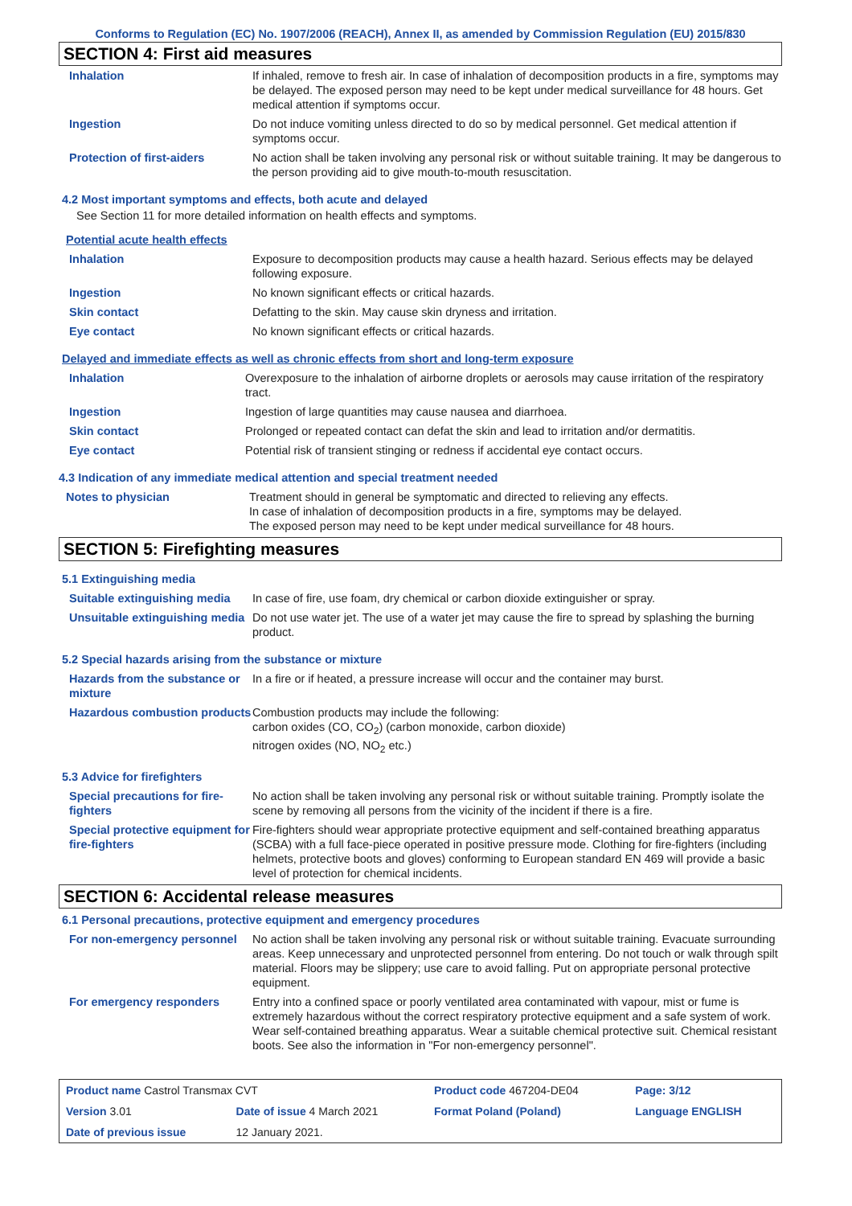Conforms to Regulation (EC) No. 1907/2006 (REACH), Annex II, as amended by Commission Regulation (EU) 2015/830
SECTION 4: First aid measures
| Inhalation | If inhaled, remove to fresh air. In case of inhalation of decomposition products in a fire, symptoms may be delayed. The exposed person may need to be kept under medical surveillance for 48 hours. Get medical attention if symptoms occur. |
| Ingestion | Do not induce vomiting unless directed to do so by medical personnel. Get medical attention if symptoms occur. |
| Protection of first-aiders | No action shall be taken involving any personal risk or without suitable training. It may be dangerous to the person providing aid to give mouth-to-mouth resuscitation. |
4.2 Most important symptoms and effects, both acute and delayed
See Section 11 for more detailed information on health effects and symptoms.
Potential acute health effects
| Inhalation | Exposure to decomposition products may cause a health hazard. Serious effects may be delayed following exposure. |
| Ingestion | No known significant effects or critical hazards. |
| Skin contact | Defatting to the skin. May cause skin dryness and irritation. |
| Eye contact | No known significant effects or critical hazards. |
Delayed and immediate effects as well as chronic effects from short and long-term exposure
| Inhalation | Overexposure to the inhalation of airborne droplets or aerosols may cause irritation of the respiratory tract. |
| Ingestion | Ingestion of large quantities may cause nausea and diarrhoea. |
| Skin contact | Prolonged or repeated contact can defat the skin and lead to irritation and/or dermatitis. |
| Eye contact | Potential risk of transient stinging or redness if accidental eye contact occurs. |
4.3 Indication of any immediate medical attention and special treatment needed
| Notes to physician | Treatment should in general be symptomatic and directed to relieving any effects. In case of inhalation of decomposition products in a fire, symptoms may be delayed. The exposed person may need to be kept under medical surveillance for 48 hours. |
SECTION 5: Firefighting measures
5.1 Extinguishing media
| Suitable extinguishing media | In case of fire, use foam, dry chemical or carbon dioxide extinguisher or spray. |
| Unsuitable extinguishing media | Do not use water jet. The use of a water jet may cause the fire to spread by splashing the burning product. |
5.2 Special hazards arising from the substance or mixture
| Hazards from the substance or mixture | In a fire or if heated, a pressure increase will occur and the container may burst. |
| Hazardous combustion products | Combustion products may include the following: carbon oxides (CO, CO<sub>2</sub>) (carbon monoxide, carbon dioxide) nitrogen oxides (NO, NO<sub>2</sub> etc.) |
5.3 Advice for firefighters
| Special precautions for fire-fighters | No action shall be taken involving any personal risk or without suitable training. Promptly isolate the scene by removing all persons from the vicinity of the incident if there is a fire. |
| Special protective equipment for fire-fighters | Fire-fighters should wear appropriate protective equipment and self-contained breathing apparatus (SCBA) with a full face-piece operated in positive pressure mode. Clothing for fire-fighters (including helmets, protective boots and gloves) conforming to European standard EN 469 will provide a basic level of protection for chemical incidents. |
SECTION 6: Accidental release measures
6.1 Personal precautions, protective equipment and emergency procedures
| For non-emergency personnel | No action shall be taken involving any personal risk or without suitable training. Evacuate surrounding areas. Keep unnecessary and unprotected personnel from entering. Do not touch or walk through spilt material. Floors may be slippery; use care to avoid falling. Put on appropriate personal protective equipment. |
| For emergency responders | Entry into a confined space or poorly ventilated area contaminated with vapour, mist or fume is extremely hazardous without the correct respiratory protective equipment and a safe system of work. Wear self-contained breathing apparatus. Wear a suitable chemical protective suit. Chemical resistant boots. See also the information in "For non-emergency personnel". |
| Product name Castrol Transmax CVT | | Product code 467204-DE04 | Page: 3/12 |
| Version 3.01 | Date of issue 4 March 2021 | Format Poland (Poland) | Language ENGLISH |
| Date of previous issue | 12 January 2021. | | |